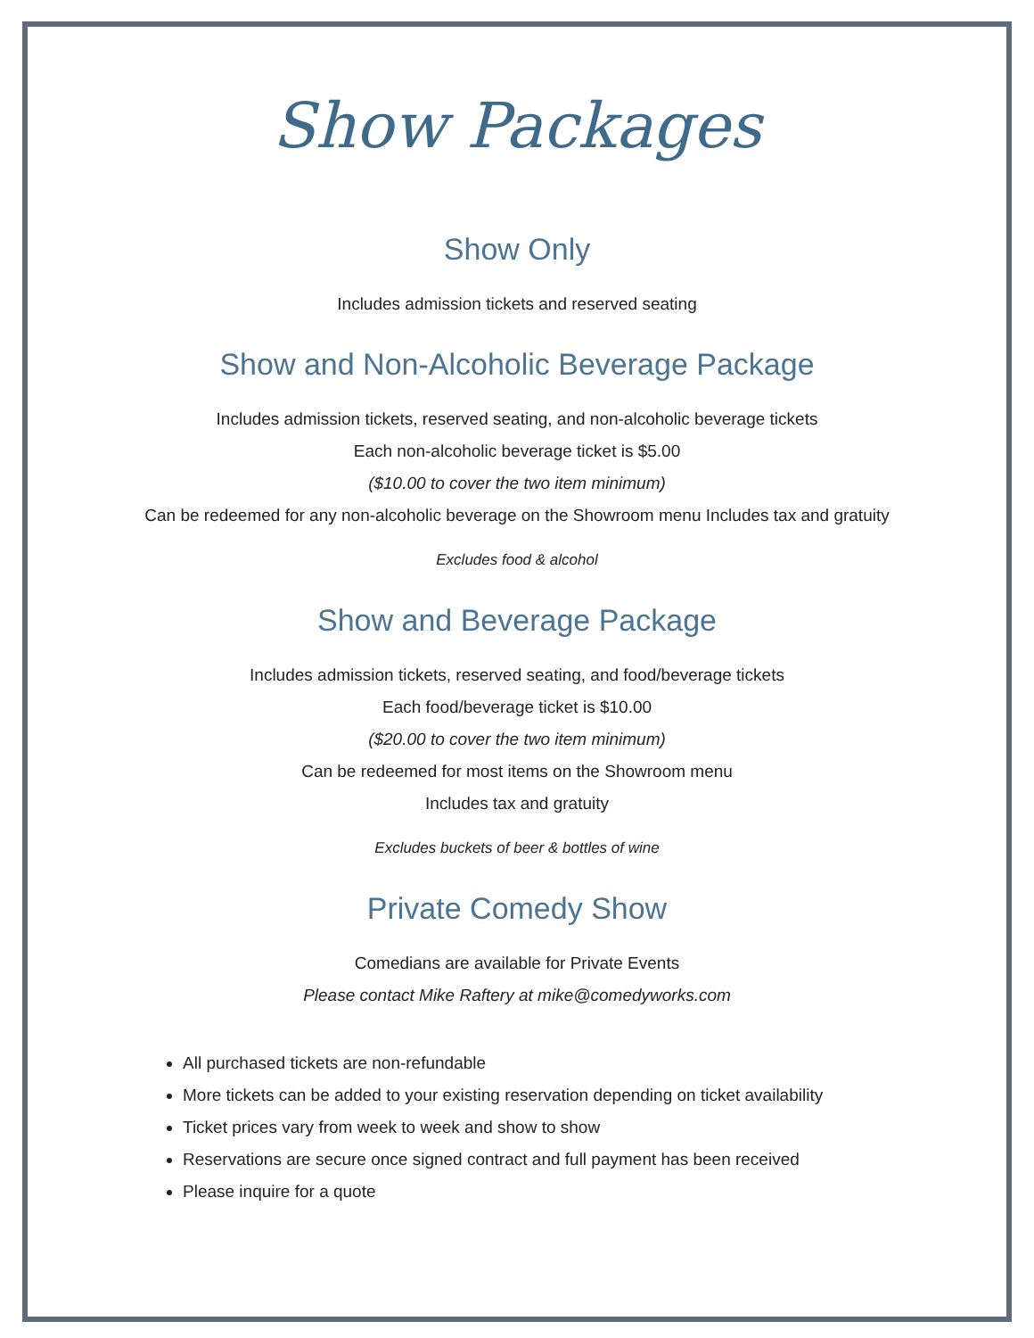Show Packages
Show Only
Includes admission tickets and reserved seating
Show and Non-Alcoholic Beverage Package
Includes admission tickets, reserved seating, and non-alcoholic beverage tickets
Each non-alcoholic beverage ticket is $5.00
($10.00 to cover the two item minimum)
Can be redeemed for any non-alcoholic beverage on the Showroom menu Includes tax and gratuity
Excludes food & alcohol
Show and Beverage Package
Includes admission tickets, reserved seating, and food/beverage tickets
Each food/beverage ticket is $10.00
($20.00 to cover the two item minimum)
Can be redeemed for most items on the Showroom menu
Includes tax and gratuity
Excludes buckets of beer & bottles of wine
Private Comedy Show
Comedians are available for Private Events
Please contact Mike Raftery at mike@comedyworks.com
All purchased tickets are non-refundable
More tickets can be added to your existing reservation depending on ticket availability
Ticket prices vary from week to week and show to show
Reservations are secure once signed contract and full payment has been received
Please inquire for a quote